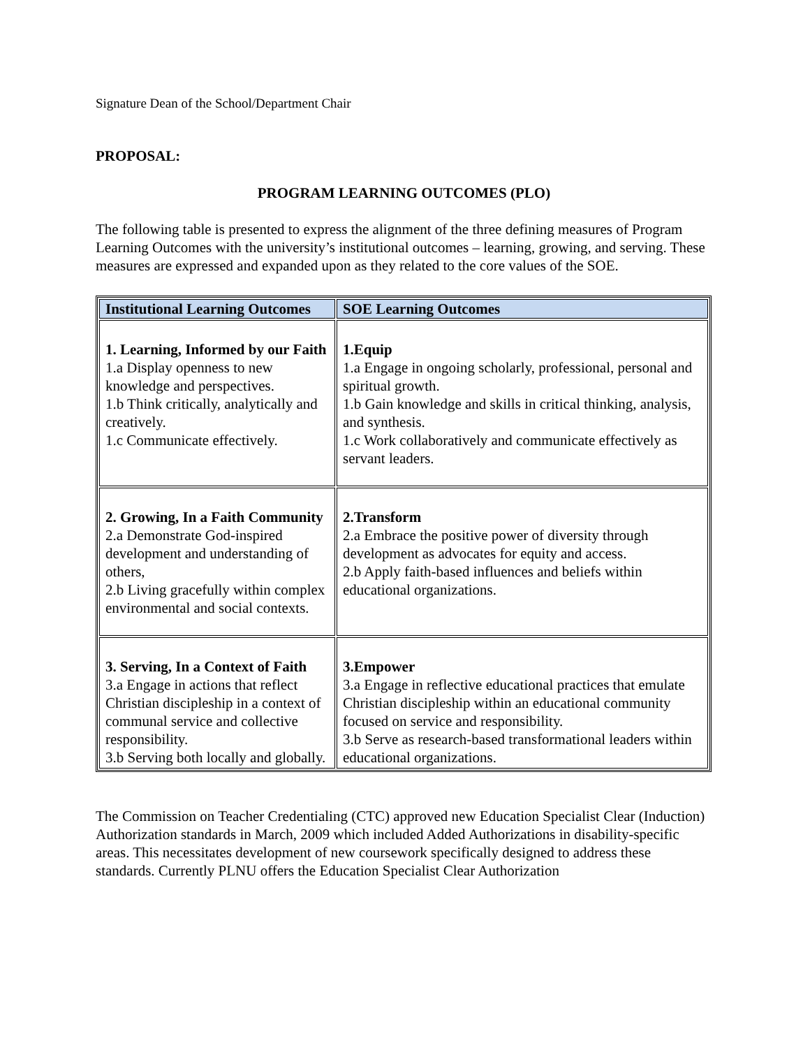Signature Dean of the School/Department Chair
PROPOSAL:
PROGRAM LEARNING OUTCOMES (PLO)
The following table is presented to express the alignment of the three defining measures of Program Learning Outcomes with the university’s institutional outcomes – learning, growing, and serving. These measures are expressed and expanded upon as they related to the core values of the SOE.
| Institutional Learning Outcomes | SOE Learning Outcomes |
| --- | --- |
| 1. Learning, Informed by our Faith 1.a Display openness to new knowledge and perspectives. 1.b Think critically, analytically and creatively. 1.c Communicate effectively. | 1.Equip 1.a Engage in ongoing scholarly, professional, personal and spiritual growth. 1.b Gain knowledge and skills in critical thinking, analysis, and synthesis. 1.c Work collaboratively and communicate effectively as servant leaders. |
| 2. Growing, In a Faith Community 2.a Demonstrate God-inspired development and understanding of others, 2.b Living gracefully within complex environmental and social contexts. | 2.Transform 2.a Embrace the positive power of diversity through development as advocates for equity and access. 2.b Apply faith-based influences and beliefs within educational organizations. |
| 3. Serving, In a Context of Faith 3.a Engage in actions that reflect Christian discipleship in a context of communal service and collective responsibility. 3.b Serving both locally and globally. | 3.Empower 3.a Engage in reflective educational practices that emulate Christian discipleship within an educational community focused on service and responsibility. 3.b Serve as research-based transformational leaders within educational organizations. |
The Commission on Teacher Credentialing (CTC) approved new Education Specialist Clear (Induction) Authorization standards in March, 2009 which included Added Authorizations in disability-specific areas. This necessitates development of new coursework specifically designed to address these standards. Currently PLNU offers the Education Specialist Clear Authorization